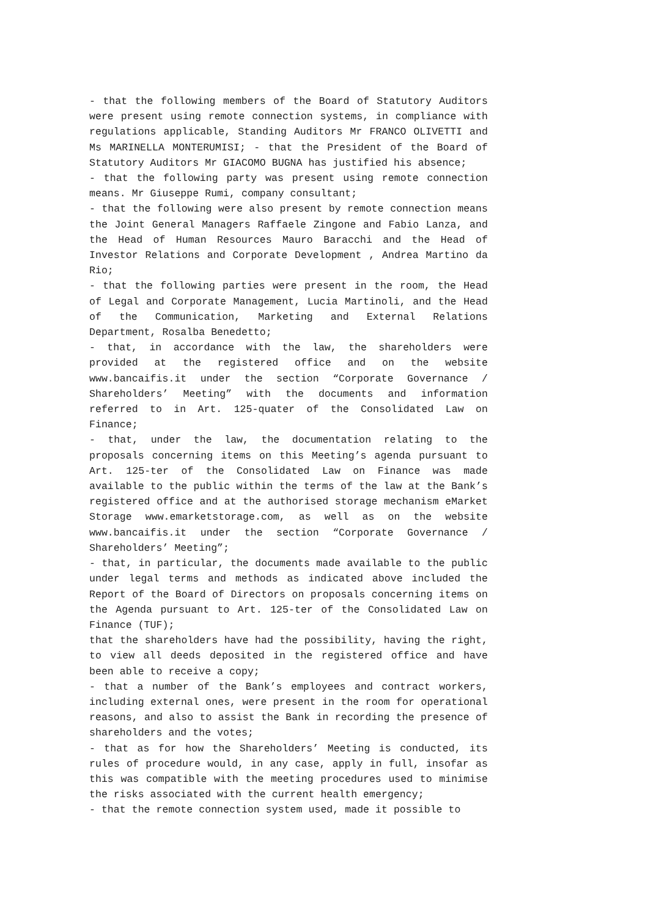- that the following members of the Board of Statutory Auditors were present using remote connection systems, in compliance with regulations applicable, Standing Auditors Mr FRANCO OLIVETTI and Ms MARINELLA MONTERUMISI; - that the President of the Board of Statutory Auditors Mr GIACOMO BUGNA has justified his absence;
- that the following party was present using remote connection means. Mr Giuseppe Rumi, company consultant;
- that the following were also present by remote connection means the Joint General Managers Raffaele Zingone and Fabio Lanza, and the Head of Human Resources Mauro Baracchi and the Head of Investor Relations and Corporate Development , Andrea Martino da Rio;
- that the following parties were present in the room, the Head of Legal and Corporate Management, Lucia Martinoli, and the Head of the Communication, Marketing and External Relations Department, Rosalba Benedetto;
- that, in accordance with the law, the shareholders were provided at the registered office and on the website www.bancaifis.it under the section “Corporate Governance / Shareholders’ Meeting” with the documents and information referred to in Art. 125-quater of the Consolidated Law on Finance;
- that, under the law, the documentation relating to the proposals concerning items on this Meeting’s agenda pursuant to Art. 125-ter of the Consolidated Law on Finance was made available to the public within the terms of the law at the Bank’s registered office and at the authorised storage mechanism eMarket Storage www.emarketstorage.com, as well as on the website www.bancaifis.it under the section “Corporate Governance / Shareholders’ Meeting”;
- that, in particular, the documents made available to the public under legal terms and methods as indicated above included the Report of the Board of Directors on proposals concerning items on the Agenda pursuant to Art. 125-ter of the Consolidated Law on Finance (TUF);
that the shareholders have had the possibility, having the right, to view all deeds deposited in the registered office and have been able to receive a copy;
- that a number of the Bank’s employees and contract workers, including external ones, were present in the room for operational reasons, and also to assist the Bank in recording the presence of shareholders and the votes;
- that as for how the Shareholders’ Meeting is conducted, its rules of procedure would, in any case, apply in full, insofar as this was compatible with the meeting procedures used to minimise the risks associated with the current health emergency;
- that the remote connection system used, made it possible to